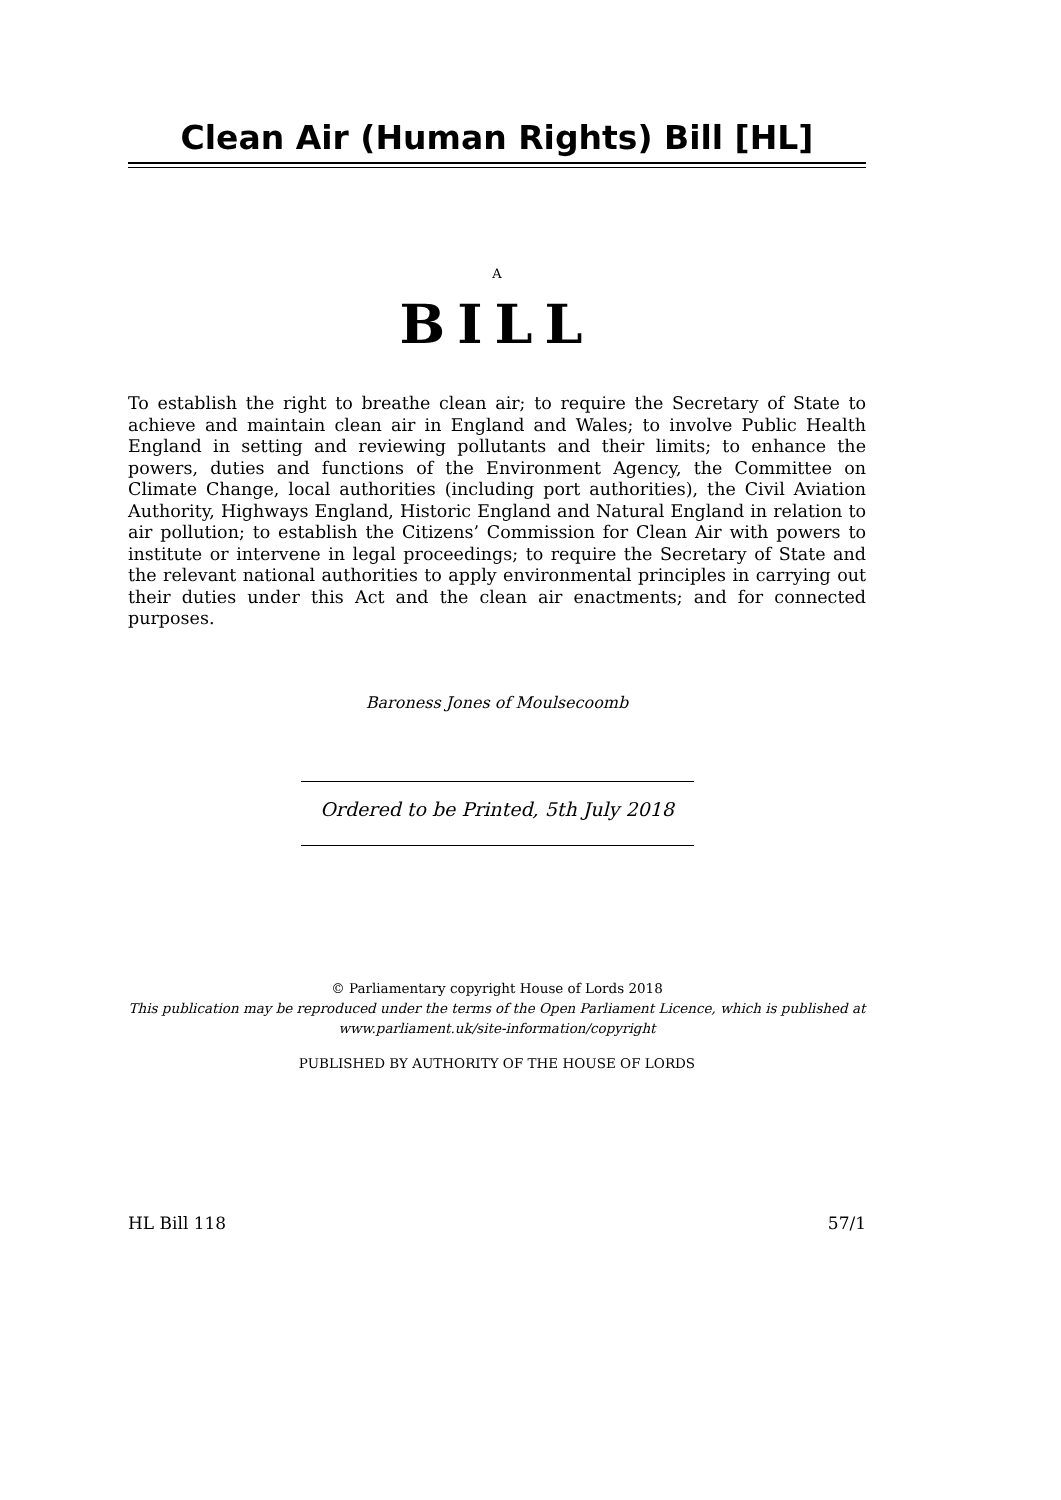Clean Air (Human Rights) Bill [HL]
A
BILL
To establish the right to breathe clean air; to require the Secretary of State to achieve and maintain clean air in England and Wales; to involve Public Health England in setting and reviewing pollutants and their limits; to enhance the powers, duties and functions of the Environment Agency, the Committee on Climate Change, local authorities (including port authorities), the Civil Aviation Authority, Highways England, Historic England and Natural England in relation to air pollution; to establish the Citizens’ Commission for Clean Air with powers to institute or intervene in legal proceedings; to require the Secretary of State and the relevant national authorities to apply environmental principles in carrying out their duties under this Act and the clean air enactments; and for connected purposes.
Baroness Jones of Moulsecoomb
Ordered to be Printed, 5th July 2018
© Parliamentary copyright House of Lords 2018
This publication may be reproduced under the terms of the Open Parliament Licence, which is published at www.parliament.uk/site-information/copyright
PUBLISHED BY AUTHORITY OF THE HOUSE OF LORDS
HL Bill 118 57/1